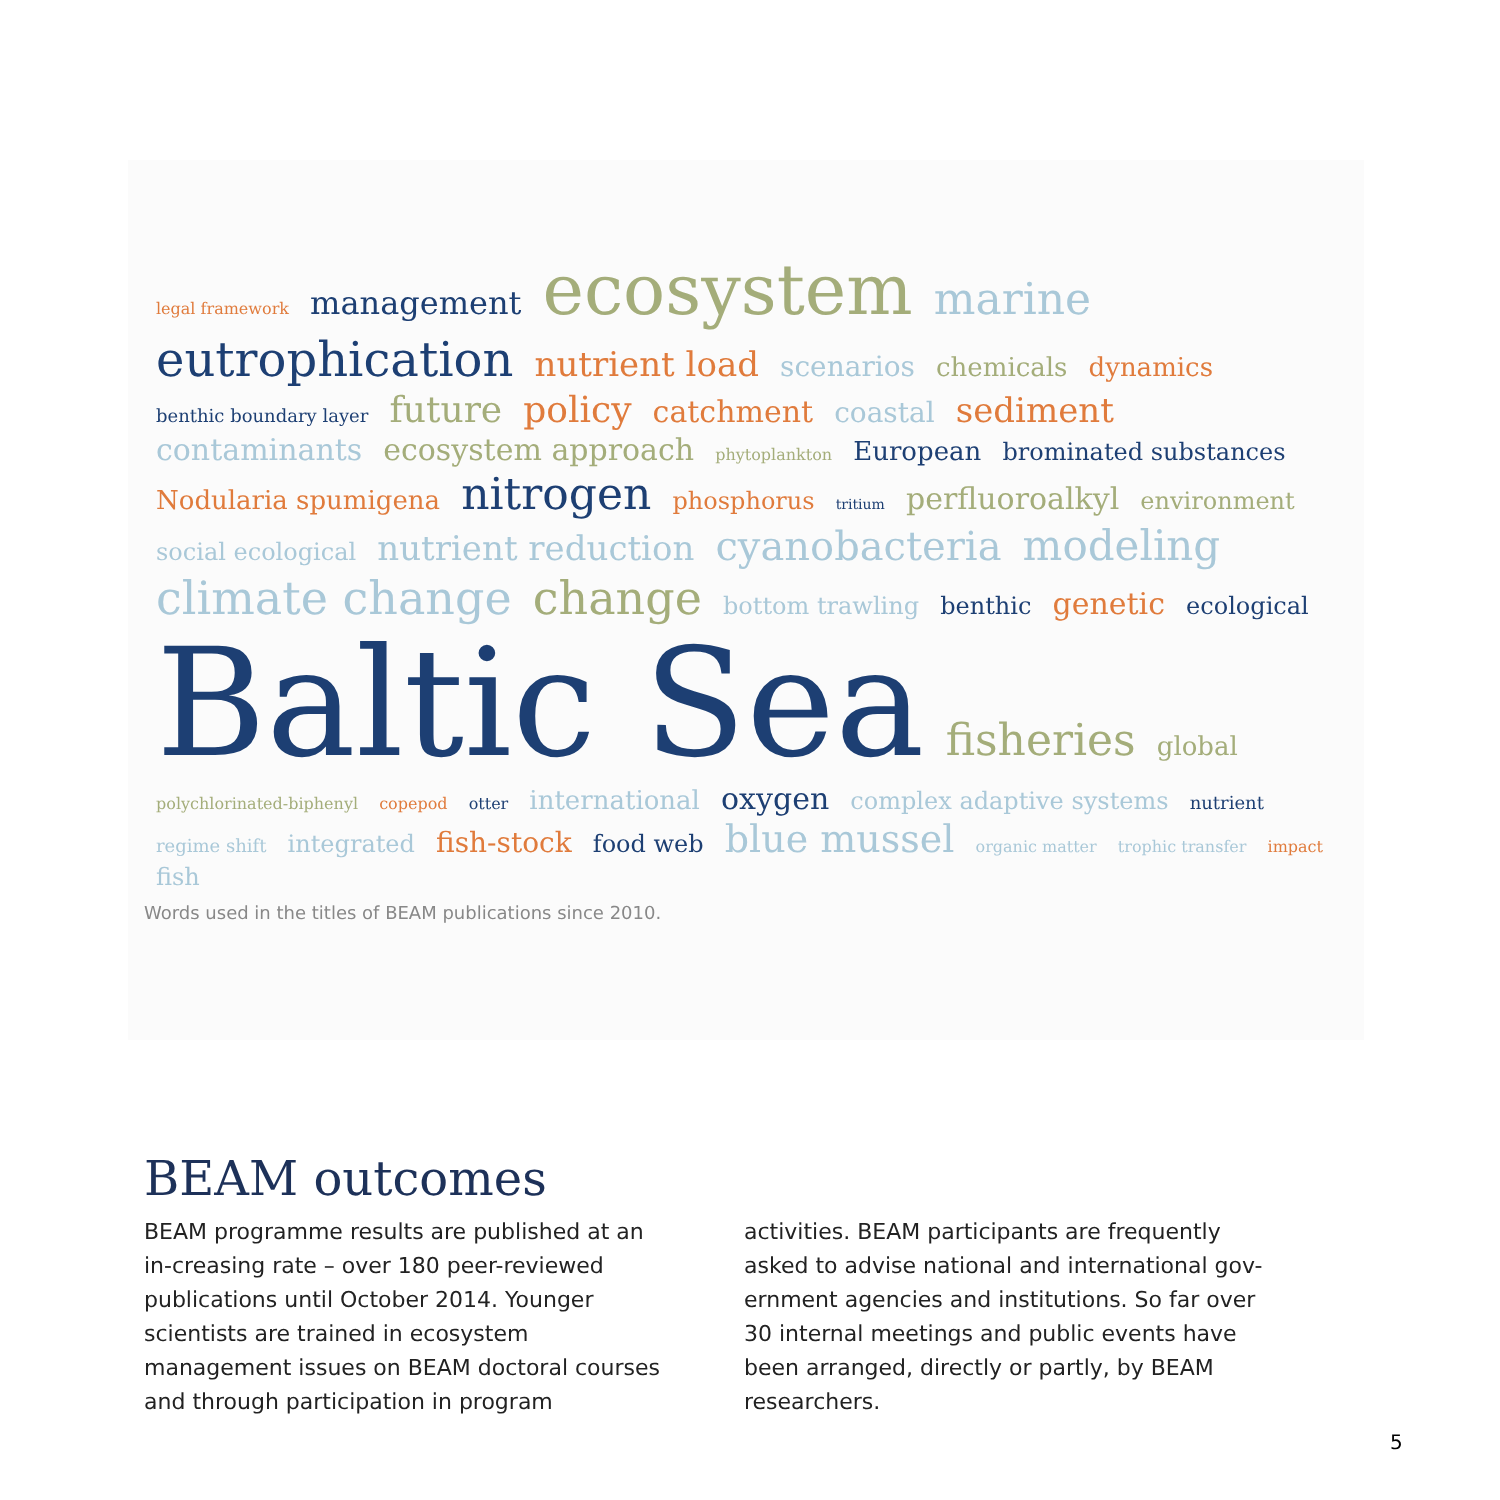legal framework management ecosystem marine eutrophication nutrient load scenarios chemicals dynamics benthic boundary layer future policy catchment coastal sediment contaminants ecosystem approach phytoplankton European brominated substances Nodularia spumigena nitrogen phosphorus tritium perfluoroalkyl environment social ecological nutrient reduction cyanobacteria modeling climate change change bottom trawling benthic genetic ecological Baltic Sea fisheries global polychlorinated-biphenyl copepod otter international oxygen complex adaptive systems nutrient regime shift integrated fish-stock food web blue mussel organic matter trophic transfer impact fish
Words used in the titles of BEAM publications since 2010.
BEAM outcomes
BEAM programme results are published at an in-creasing rate – over 180 peer-reviewed publications until October 2014. Younger scientists are trained in ecosystem management issues on BEAM doctoral courses and through participation in program
activities. BEAM participants are frequently asked to advise national and international gov-ernment agencies and institutions. So far over 30 internal meetings and public events have been arranged, directly or partly, by BEAM researchers.
5